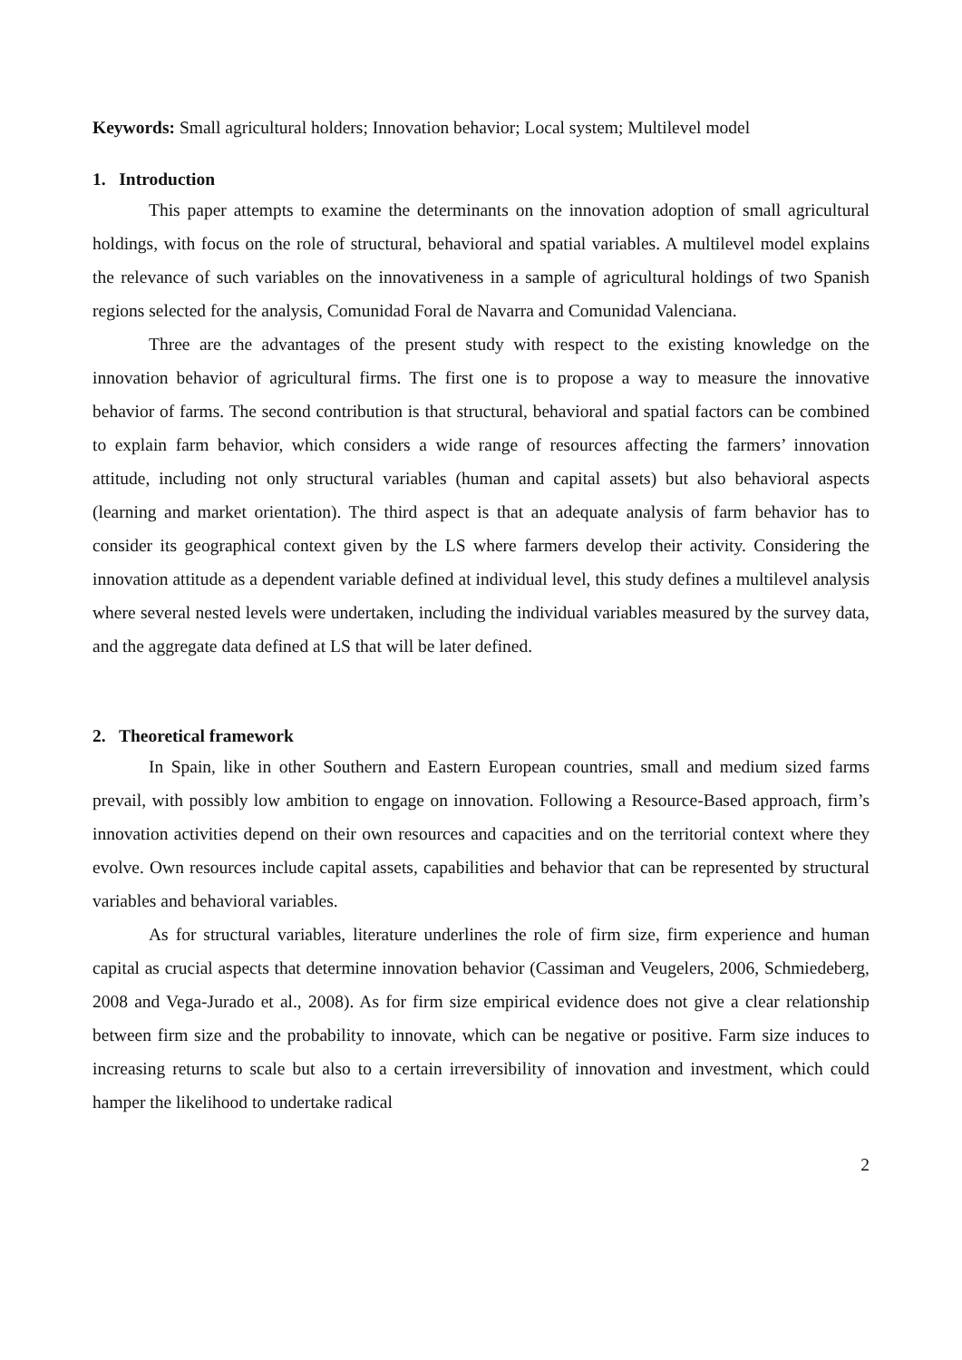Keywords: Small agricultural holders; Innovation behavior; Local system; Multilevel model
1. Introduction
This paper attempts to examine the determinants on the innovation adoption of small agricultural holdings, with focus on the role of structural, behavioral and spatial variables. A multilevel model explains the relevance of such variables on the innovativeness in a sample of agricultural holdings of two Spanish regions selected for the analysis, Comunidad Foral de Navarra and Comunidad Valenciana.
Three are the advantages of the present study with respect to the existing knowledge on the innovation behavior of agricultural firms. The first one is to propose a way to measure the innovative behavior of farms. The second contribution is that structural, behavioral and spatial factors can be combined to explain farm behavior, which considers a wide range of resources affecting the farmers’ innovation attitude, including not only structural variables (human and capital assets) but also behavioral aspects (learning and market orientation). The third aspect is that an adequate analysis of farm behavior has to consider its geographical context given by the LS where farmers develop their activity. Considering the innovation attitude as a dependent variable defined at individual level, this study defines a multilevel analysis where several nested levels were undertaken, including the individual variables measured by the survey data, and the aggregate data defined at LS that will be later defined.
2. Theoretical framework
In Spain, like in other Southern and Eastern European countries, small and medium sized farms prevail, with possibly low ambition to engage on innovation. Following a Resource-Based approach, firm’s innovation activities depend on their own resources and capacities and on the territorial context where they evolve. Own resources include capital assets, capabilities and behavior that can be represented by structural variables and behavioral variables.
As for structural variables, literature underlines the role of firm size, firm experience and human capital as crucial aspects that determine innovation behavior (Cassiman and Veugelers, 2006, Schmiedeberg, 2008 and Vega-Jurado et al., 2008). As for firm size empirical evidence does not give a clear relationship between firm size and the probability to innovate, which can be negative or positive. Farm size induces to increasing returns to scale but also to a certain irreversibility of innovation and investment, which could hamper the likelihood to undertake radical
2